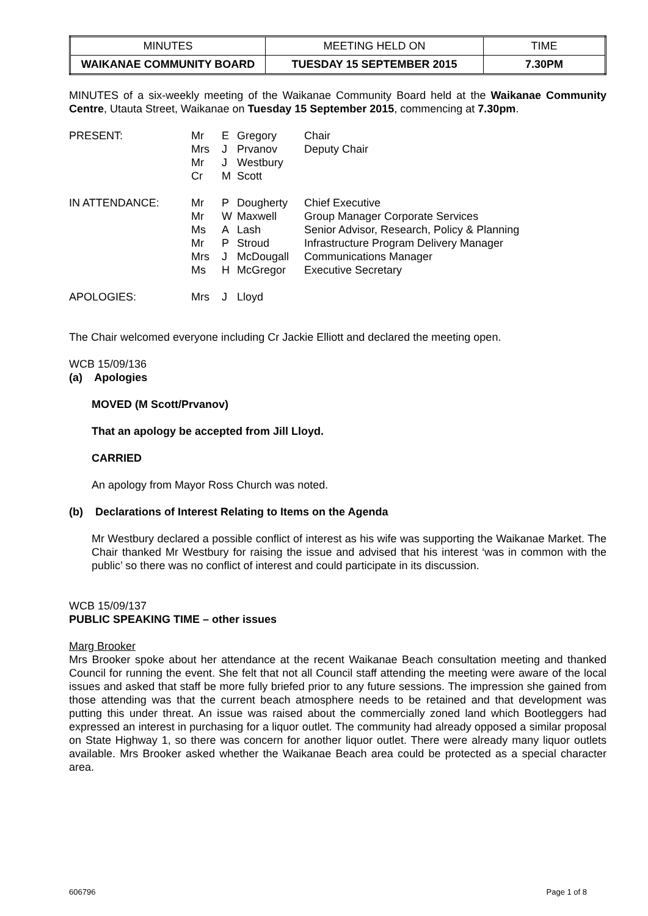| MINUTES | MEETING HELD ON | TIME |
| WAIKANAE COMMUNITY BOARD | TUESDAY 15 SEPTEMBER 2015 | 7.30PM |
MINUTES of a six-weekly meeting of the Waikanae Community Board held at the Waikanae Community Centre, Utauta Street, Waikanae on Tuesday 15 September 2015, commencing at 7.30pm.
| PRESENT: | Mr Mrs Mr Cr | E J J M | Gregory Prvanov Westbury Scott | Chair Deputy Chair |
| IN ATTENDANCE: | Mr Mr Ms Mr Mrs Ms | P W A P J H | Dougherty Maxwell Lash Stroud McDougall McGregor | Chief Executive Group Manager Corporate Services Senior Advisor, Research, Policy & Planning Infrastructure Program Delivery Manager Communications Manager Executive Secretary |
| APOLOGIES: | Mrs | J | Lloyd | |
The Chair welcomed everyone including Cr Jackie Elliott and declared the meeting open.
WCB 15/09/136
(a) Apologies
MOVED (M Scott/Prvanov)
That an apology be accepted from Jill Lloyd.
CARRIED
An apology from Mayor Ross Church was noted.
(b) Declarations of Interest Relating to Items on the Agenda
Mr Westbury declared a possible conflict of interest as his wife was supporting the Waikanae Market. The Chair thanked Mr Westbury for raising the issue and advised that his interest ‘was in common with the public’ so there was no conflict of interest and could participate in its discussion.
WCB 15/09/137
PUBLIC SPEAKING TIME – other issues
Marg Brooker
Mrs Brooker spoke about her attendance at the recent Waikanae Beach consultation meeting and thanked Council for running the event. She felt that not all Council staff attending the meeting were aware of the local issues and asked that staff be more fully briefed prior to any future sessions. The impression she gained from those attending was that the current beach atmosphere needs to be retained and that development was putting this under threat. An issue was raised about the commercially zoned land which Bootleggers had expressed an interest in purchasing for a liquor outlet. The community had already opposed a similar proposal on State Highway 1, so there was concern for another liquor outlet. There were already many liquor outlets available. Mrs Brooker asked whether the Waikanae Beach area could be protected as a special character area.
606796 Page 1 of 8